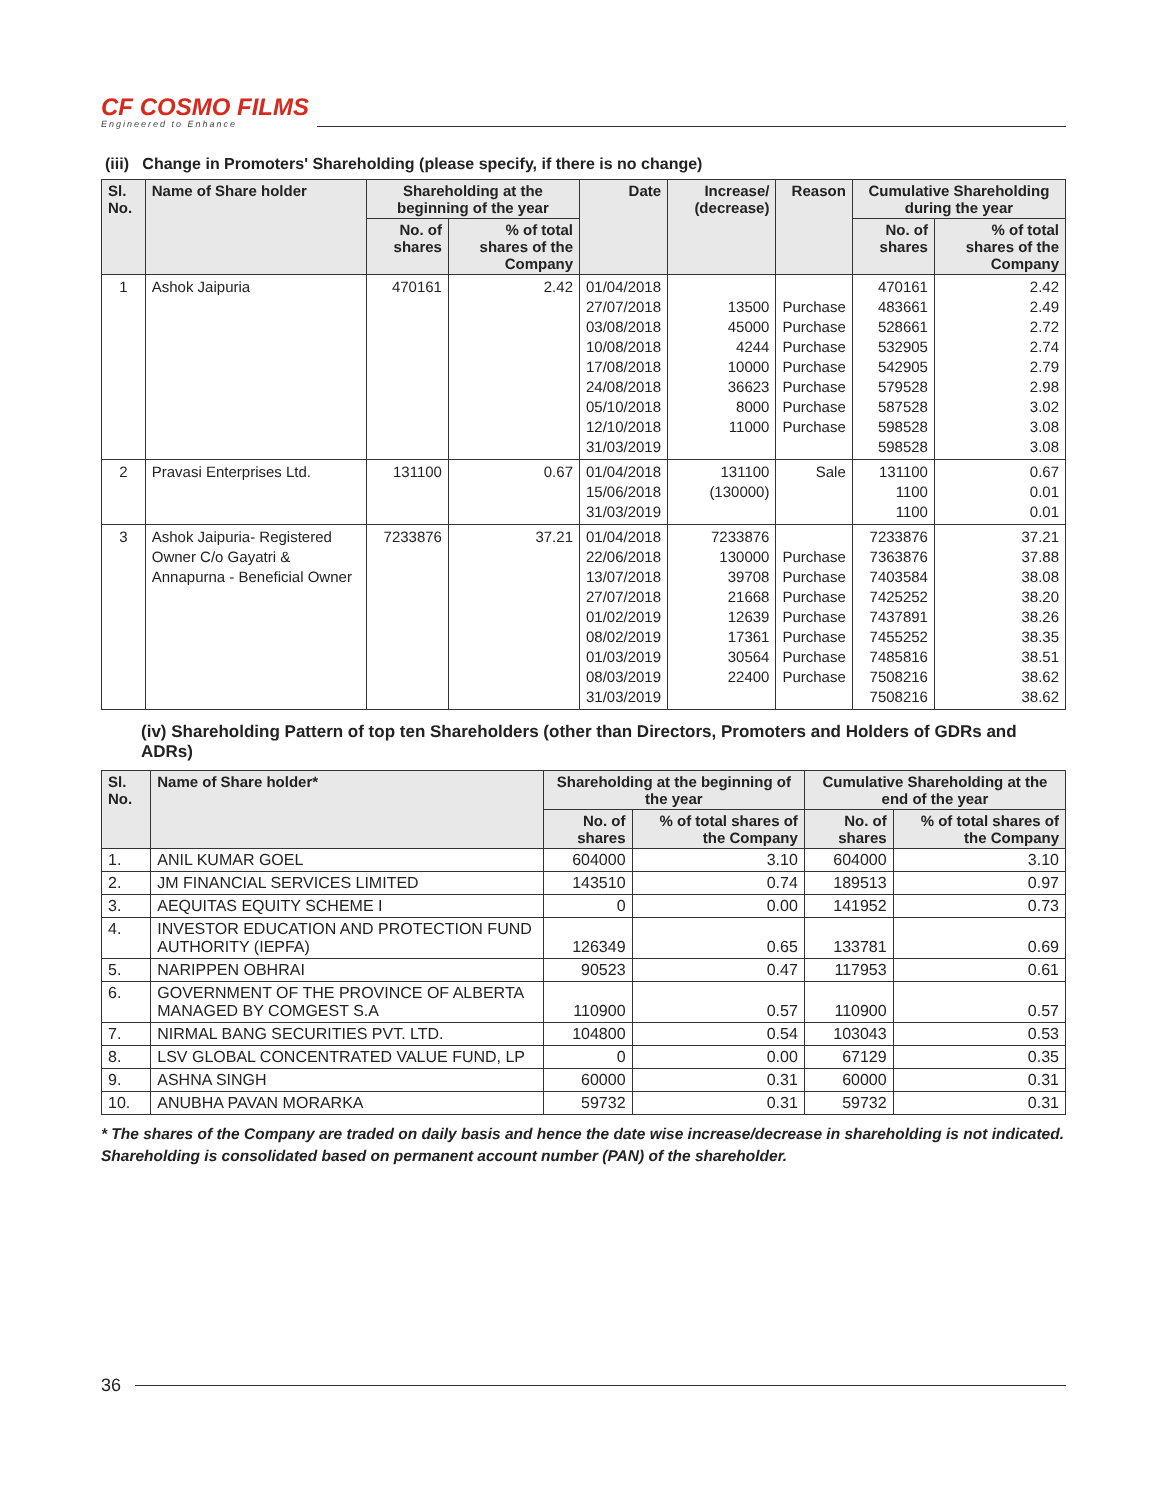CF COSMO FILMS
Engineered to Enhance
(iii) Change in Promoters' Shareholding (please specify, if there is no change)
| Sl. No. | Name of Share holder | Shareholding at the beginning of the year | | Date | Increase/ (decrease) | Reason | Cumulative Shareholding during the year | |
| --- | --- | --- | --- | --- | --- | --- | --- | --- |
| | | No. of shares | % of total shares of the Company | | | | No. of shares | % of total shares of the Company |
| 1 | Ashok Jaipuria | 470161 | 2.42 | 01/04/2018 27/07/2018 03/08/2018 10/08/2018 17/08/2018 24/08/2018 05/10/2018 12/10/2018 31/03/2019 | 13500 45000 4244 10000 36623 8000 11000 | Purchase Purchase Purchase Purchase Purchase Purchase Purchase | 470161 483661 528661 532905 542905 579528 587528 598528 598528 | 2.42 2.49 2.72 2.74 2.79 2.98 3.02 3.08 3.08 |
| 2 | Pravasi Enterprises Ltd. | 131100 | 0.67 | 01/04/2018 15/06/2018 31/03/2019 | 131100 (130000) | Sale | 131100 1100 1100 | 0.67 0.01 0.01 |
| 3 | Ashok Jaipuria- Registered Owner C/o Gayatri & Annapurna - Beneficial Owner | 7233876 | 37.21 | 01/04/2018 22/06/2018 13/07/2018 27/07/2018 01/02/2019 08/02/2019 01/03/2019 08/03/2019 31/03/2019 | 7233876 130000 39708 21668 12639 17361 30564 22400 | Purchase Purchase Purchase Purchase Purchase Purchase Purchase | 7233876 7363876 7403584 7425252 7437891 7455252 7485816 7508216 7508216 | 37.21 37.88 38.08 38.20 38.26 38.35 38.51 38.62 38.62 |
(iv) Shareholding Pattern of top ten Shareholders (other than Directors, Promoters and Holders of GDRs and ADRs)
| Sl. No. | Name of Share holder* | Shareholding at the beginning of the year | | Cumulative Shareholding at the end of the year | |
| --- | --- | --- | --- | --- | --- |
| | | No. of shares | % of total shares of the Company | No. of shares | % of total shares of the Company |
| 1. | ANIL KUMAR GOEL | 604000 | 3.10 | 604000 | 3.10 |
| 2. | JM FINANCIAL SERVICES LIMITED | 143510 | 0.74 | 189513 | 0.97 |
| 3. | AEQUITAS EQUITY SCHEME I | 0 | 0.00 | 141952 | 0.73 |
| 4. | INVESTOR EDUCATION AND PROTECTION FUND AUTHORITY (IEPFA) | 126349 | 0.65 | 133781 | 0.69 |
| 5. | NARIPPEN OBHRAI | 90523 | 0.47 | 117953 | 0.61 |
| 6. | GOVERNMENT OF THE PROVINCE OF ALBERTA MANAGED BY COMGEST S.A | 110900 | 0.57 | 110900 | 0.57 |
| 7. | NIRMAL BANG SECURITIES PVT. LTD. | 104800 | 0.54 | 103043 | 0.53 |
| 8. | LSV GLOBAL CONCENTRATED VALUE FUND, LP | 0 | 0.00 | 67129 | 0.35 |
| 9. | ASHNA SINGH | 60000 | 0.31 | 60000 | 0.31 |
| 10. | ANUBHA PAVAN MORARKA | 59732 | 0.31 | 59732 | 0.31 |
* The shares of the Company are traded on daily basis and hence the date wise increase/decrease in shareholding is not indicated. Shareholding is consolidated based on permanent account number (PAN) of the shareholder.
36